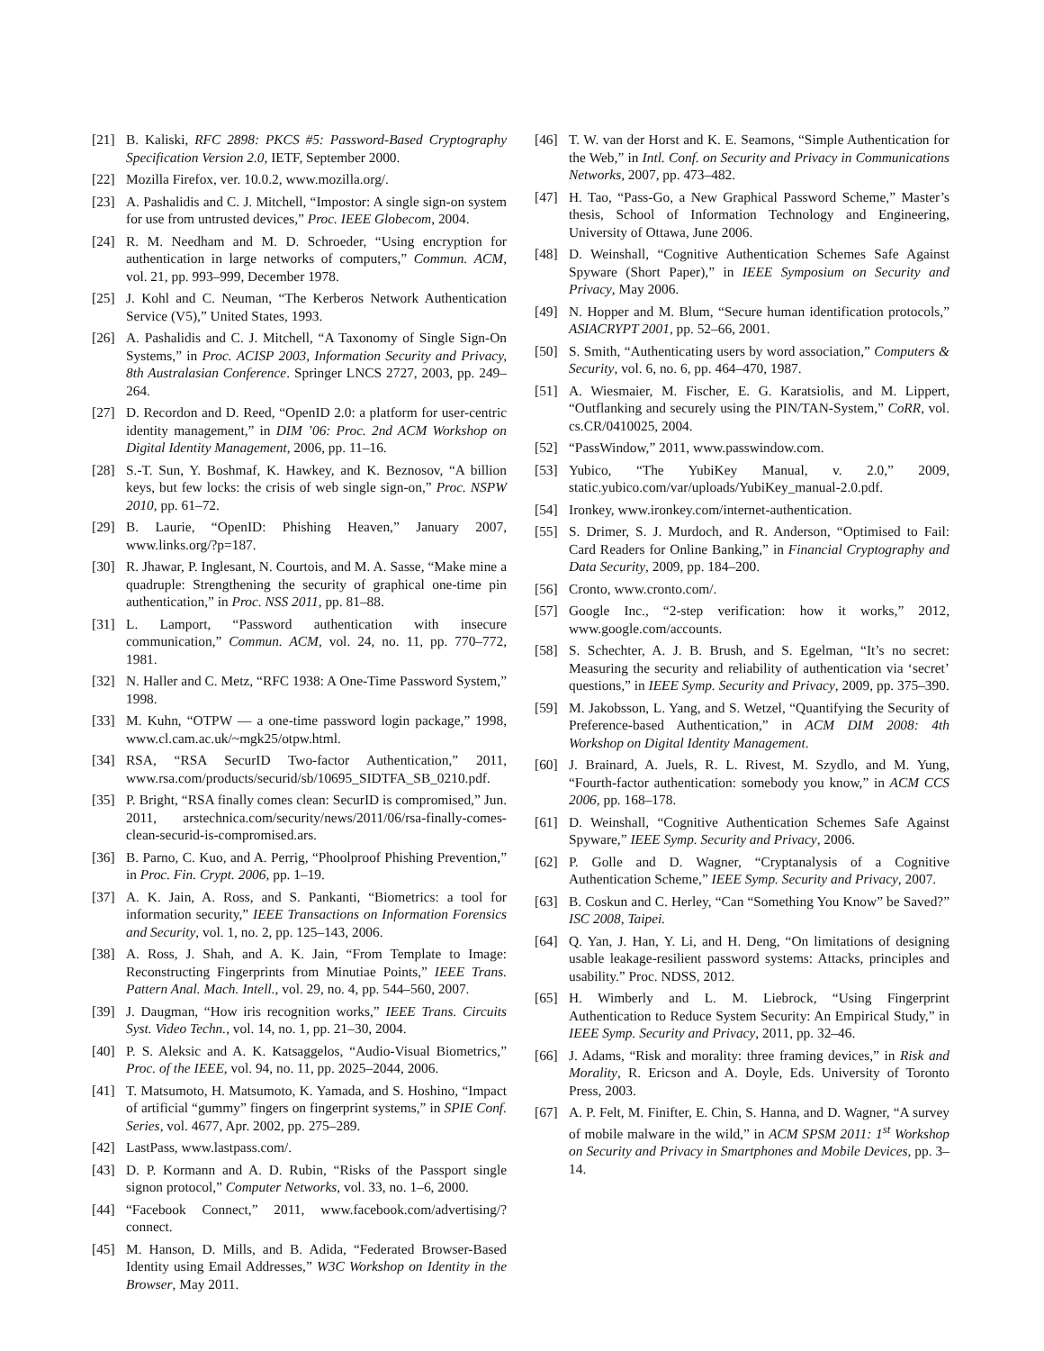[21] B. Kaliski, RFC 2898: PKCS #5: Password-Based Cryptography Specification Version 2.0, IETF, September 2000.
[22] Mozilla Firefox, ver. 10.0.2, www.mozilla.org/.
[23] A. Pashalidis and C. J. Mitchell, “Impostor: A single sign-on system for use from untrusted devices,” Proc. IEEE Globecom, 2004.
[24] R. M. Needham and M. D. Schroeder, “Using encryption for authentication in large networks of computers,” Commun. ACM, vol. 21, pp. 993–999, December 1978.
[25] J. Kohl and C. Neuman, “The Kerberos Network Authentication Service (V5),” United States, 1993.
[26] A. Pashalidis and C. J. Mitchell, “A Taxonomy of Single Sign-On Systems,” in Proc. ACISP 2003, Information Security and Privacy, 8th Australasian Conference. Springer LNCS 2727, 2003, pp. 249–264.
[27] D. Recordon and D. Reed, “OpenID 2.0: a platform for user-centric identity management,” in DIM ’06: Proc. 2nd ACM Workshop on Digital Identity Management, 2006, pp. 11–16.
[28] S.-T. Sun, Y. Boshmaf, K. Hawkey, and K. Beznosov, “A billion keys, but few locks: the crisis of web single sign-on,” Proc. NSPW 2010, pp. 61–72.
[29] B. Laurie, “OpenID: Phishing Heaven,” January 2007, www.links.org/?p=187.
[30] R. Jhawar, P. Inglesant, N. Courtois, and M. A. Sasse, “Make mine a quadruple: Strengthening the security of graphical one-time pin authentication,” in Proc. NSS 2011, pp. 81–88.
[31] L. Lamport, “Password authentication with insecure communication,” Commun. ACM, vol. 24, no. 11, pp. 770–772, 1981.
[32] N. Haller and C. Metz, “RFC 1938: A One-Time Password System,” 1998.
[33] M. Kuhn, “OTPW — a one-time password login package,” 1998, www.cl.cam.ac.uk/~mgk25/otpw.html.
[34] RSA, “RSA SecurID Two-factor Authentication,” 2011, www.rsa.com/products/securid/sb/10695_SIDTFA_SB_0210.pdf.
[35] P. Bright, “RSA finally comes clean: SecurID is compromised,” Jun. 2011, arstechnica.com/security/news/2011/06/rsa-finally-comes-clean-securid-is-compromised.ars.
[36] B. Parno, C. Kuo, and A. Perrig, “Phoolproof Phishing Prevention,” in Proc. Fin. Crypt. 2006, pp. 1–19.
[37] A. K. Jain, A. Ross, and S. Pankanti, “Biometrics: a tool for information security,” IEEE Transactions on Information Forensics and Security, vol. 1, no. 2, pp. 125–143, 2006.
[38] A. Ross, J. Shah, and A. K. Jain, “From Template to Image: Reconstructing Fingerprints from Minutiae Points,” IEEE Trans. Pattern Anal. Mach. Intell., vol. 29, no. 4, pp. 544–560, 2007.
[39] J. Daugman, “How iris recognition works,” IEEE Trans. Circuits Syst. Video Techn., vol. 14, no. 1, pp. 21–30, 2004.
[40] P. S. Aleksic and A. K. Katsaggelos, “Audio-Visual Biometrics,” Proc. of the IEEE, vol. 94, no. 11, pp. 2025–2044, 2006.
[41] T. Matsumoto, H. Matsumoto, K. Yamada, and S. Hoshino, “Impact of artificial “gummy” fingers on fingerprint systems,” in SPIE Conf. Series, vol. 4677, Apr. 2002, pp. 275–289.
[42] LastPass, www.lastpass.com/.
[43] D. P. Kormann and A. D. Rubin, “Risks of the Passport single signon protocol,” Computer Networks, vol. 33, no. 1–6, 2000.
[44] “Facebook Connect,” 2011, www.facebook.com/advertising/?connect.
[45] M. Hanson, D. Mills, and B. Adida, “Federated Browser-Based Identity using Email Addresses,” W3C Workshop on Identity in the Browser, May 2011.
[46] T. W. van der Horst and K. E. Seamons, “Simple Authentication for the Web,” in Intl. Conf. on Security and Privacy in Communications Networks, 2007, pp. 473–482.
[47] H. Tao, “Pass-Go, a New Graphical Password Scheme,” Master’s thesis, School of Information Technology and Engineering, University of Ottawa, June 2006.
[48] D. Weinshall, “Cognitive Authentication Schemes Safe Against Spyware (Short Paper),” in IEEE Symposium on Security and Privacy, May 2006.
[49] N. Hopper and M. Blum, “Secure human identification protocols,” ASIACRYPT 2001, pp. 52–66, 2001.
[50] S. Smith, “Authenticating users by word association,” Computers & Security, vol. 6, no. 6, pp. 464–470, 1987.
[51] A. Wiesmaier, M. Fischer, E. G. Karatsiolis, and M. Lippert, “Outflanking and securely using the PIN/TAN-System,” CoRR, vol. cs.CR/0410025, 2004.
[52] “PassWindow,” 2011, www.passwindow.com.
[53] Yubico, “The YubiKey Manual, v. 2.0,” 2009, static.yubico.com/var/uploads/YubiKey_manual-2.0.pdf.
[54] Ironkey, www.ironkey.com/internet-authentication.
[55] S. Drimer, S. J. Murdoch, and R. Anderson, “Optimised to Fail: Card Readers for Online Banking,” in Financial Cryptography and Data Security, 2009, pp. 184–200.
[56] Cronto, www.cronto.com/.
[57] Google Inc., “2-step verification: how it works,” 2012, www.google.com/accounts.
[58] S. Schechter, A. J. B. Brush, and S. Egelman, “It’s no secret: Measuring the security and reliability of authentication via ‘secret’ questions,” in IEEE Symp. Security and Privacy, 2009, pp. 375–390.
[59] M. Jakobsson, L. Yang, and S. Wetzel, “Quantifying the Security of Preference-based Authentication,” in ACM DIM 2008: 4th Workshop on Digital Identity Management.
[60] J. Brainard, A. Juels, R. L. Rivest, M. Szydlo, and M. Yung, “Fourth-factor authentication: somebody you know,” in ACM CCS 2006, pp. 168–178.
[61] D. Weinshall, “Cognitive Authentication Schemes Safe Against Spyware,” IEEE Symp. Security and Privacy, 2006.
[62] P. Golle and D. Wagner, “Cryptanalysis of a Cognitive Authentication Scheme,” IEEE Symp. Security and Privacy, 2007.
[63] B. Coskun and C. Herley, “Can “Something You Know” be Saved?” ISC 2008, Taipei.
[64] Q. Yan, J. Han, Y. Li, and H. Deng, “On limitations of designing usable leakage-resilient password systems: Attacks, principles and usability.” Proc. NDSS, 2012.
[65] H. Wimberly and L. M. Liebrock, “Using Fingerprint Authentication to Reduce System Security: An Empirical Study,” in IEEE Symp. Security and Privacy, 2011, pp. 32–46.
[66] J. Adams, “Risk and morality: three framing devices,” in Risk and Morality, R. Ericson and A. Doyle, Eds. University of Toronto Press, 2003.
[67] A. P. Felt, M. Finifter, E. Chin, S. Hanna, and D. Wagner, “A survey of mobile malware in the wild,” in ACM SPSM 2011: 1<sup>st</sup> Workshop on Security and Privacy in Smartphones and Mobile Devices, pp. 3–14.